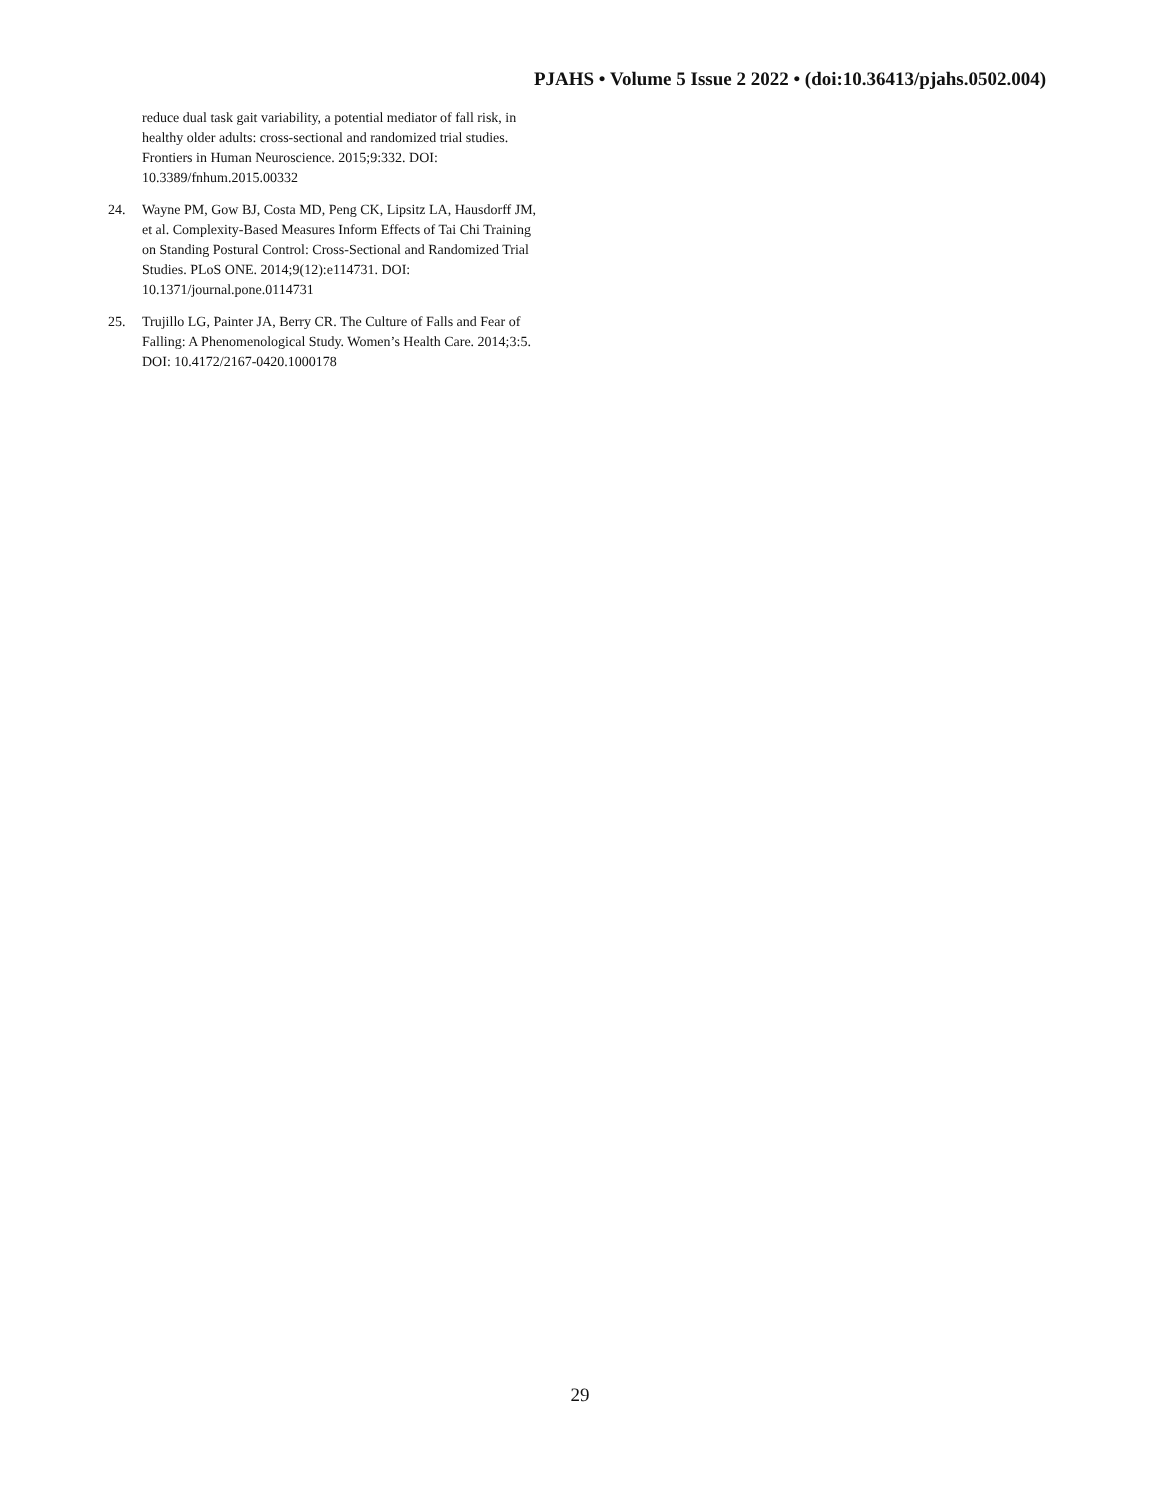PJAHS • Volume 5 Issue 2 2022 • (doi:10.36413/pjahs.0502.004)
reduce dual task gait variability, a potential mediator of fall risk, in healthy older adults: cross-sectional and randomized trial studies. Frontiers in Human Neuroscience. 2015;9:332. DOI: 10.3389/fnhum.2015.00332
24. Wayne PM, Gow BJ, Costa MD, Peng CK, Lipsitz LA, Hausdorff JM, et al. Complexity-Based Measures Inform Effects of Tai Chi Training on Standing Postural Control: Cross-Sectional and Randomized Trial Studies. PLoS ONE. 2014;9(12):e114731. DOI: 10.1371/journal.pone.0114731
25. Trujillo LG, Painter JA, Berry CR. The Culture of Falls and Fear of Falling: A Phenomenological Study. Women’s Health Care. 2014;3:5. DOI: 10.4172/2167-0420.1000178
29